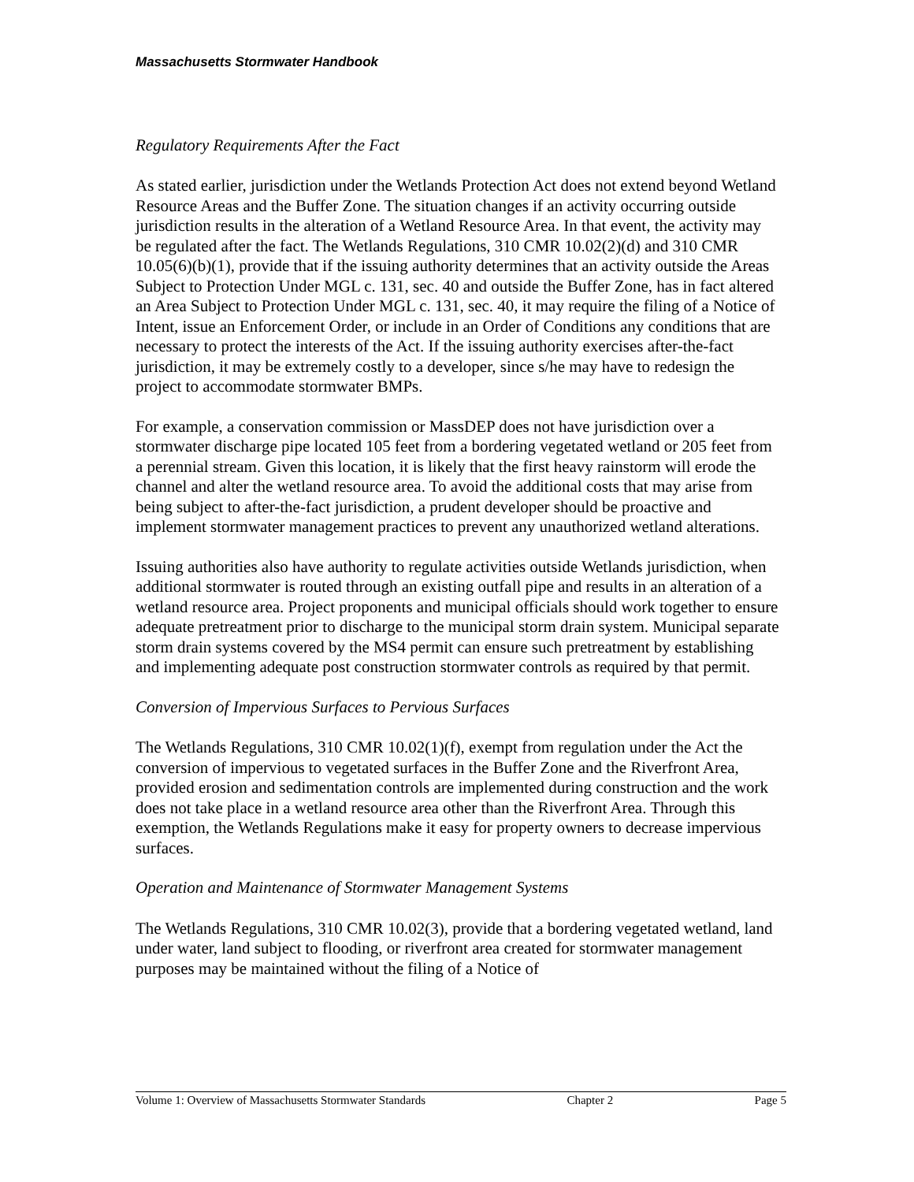Massachusetts Stormwater Handbook
Regulatory Requirements After the Fact
As stated earlier, jurisdiction under the Wetlands Protection Act does not extend beyond Wetland Resource Areas and the Buffer Zone. The situation changes if an activity occurring outside jurisdiction results in the alteration of a Wetland Resource Area. In that event, the activity may be regulated after the fact. The Wetlands Regulations, 310 CMR 10.02(2)(d) and 310 CMR 10.05(6)(b)(1), provide that if the issuing authority determines that an activity outside the Areas Subject to Protection Under MGL c. 131, sec. 40 and outside the Buffer Zone, has in fact altered an Area Subject to Protection Under MGL c. 131, sec. 40, it may require the filing of a Notice of Intent, issue an Enforcement Order, or include in an Order of Conditions any conditions that are necessary to protect the interests of the Act. If the issuing authority exercises after-the-fact jurisdiction, it may be extremely costly to a developer, since s/he may have to redesign the project to accommodate stormwater BMPs.
For example, a conservation commission or MassDEP does not have jurisdiction over a stormwater discharge pipe located 105 feet from a bordering vegetated wetland or 205 feet from a perennial stream. Given this location, it is likely that the first heavy rainstorm will erode the channel and alter the wetland resource area. To avoid the additional costs that may arise from being subject to after-the-fact jurisdiction, a prudent developer should be proactive and implement stormwater management practices to prevent any unauthorized wetland alterations.
Issuing authorities also have authority to regulate activities outside Wetlands jurisdiction, when additional stormwater is routed through an existing outfall pipe and results in an alteration of a wetland resource area. Project proponents and municipal officials should work together to ensure adequate pretreatment prior to discharge to the municipal storm drain system. Municipal separate storm drain systems covered by the MS4 permit can ensure such pretreatment by establishing and implementing adequate post construction stormwater controls as required by that permit.
Conversion of Impervious Surfaces to Pervious Surfaces
The Wetlands Regulations, 310 CMR 10.02(1)(f), exempt from regulation under the Act the conversion of impervious to vegetated surfaces in the Buffer Zone and the Riverfront Area, provided erosion and sedimentation controls are implemented during construction and the work does not take place in a wetland resource area other than the Riverfront Area. Through this exemption, the Wetlands Regulations make it easy for property owners to decrease impervious surfaces.
Operation and Maintenance of Stormwater Management Systems
The Wetlands Regulations, 310 CMR 10.02(3), provide that a bordering vegetated wetland, land under water, land subject to flooding, or riverfront area created for stormwater management purposes may be maintained without the filing of a Notice of
Volume 1: Overview of Massachusetts Stormwater Standards Chapter 2 Page 5